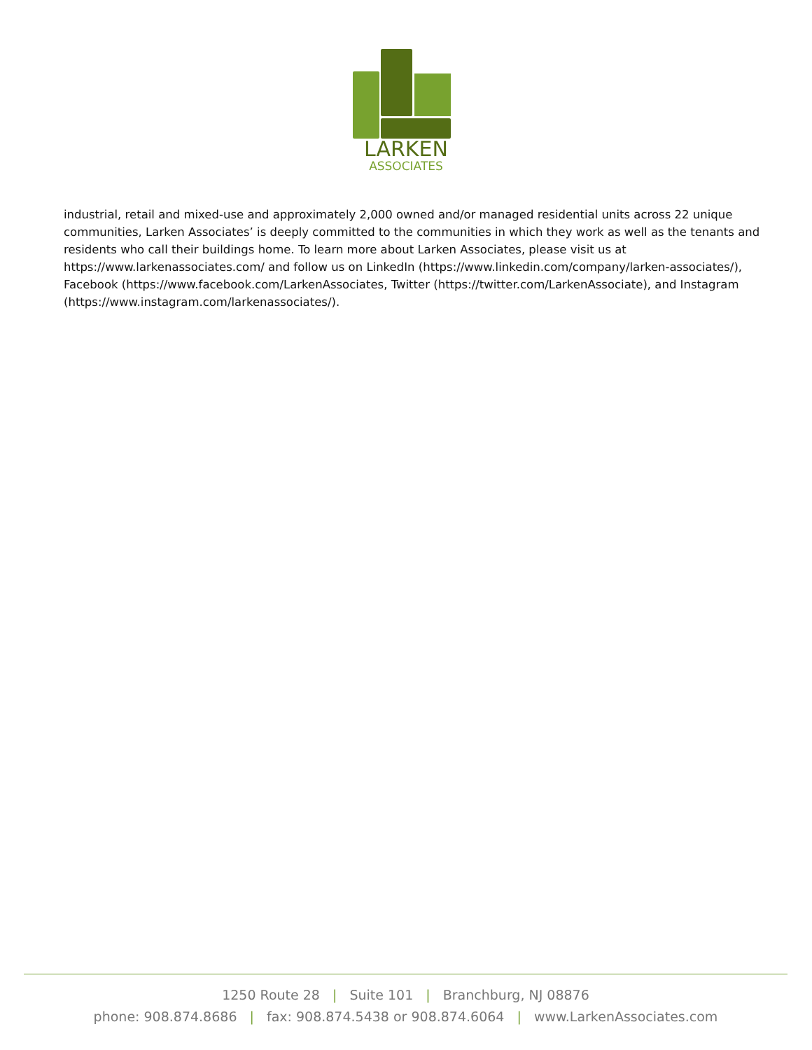LARKEN
ASSOCIATES
industrial, retail and mixed-use and approximately 2,000 owned and/or managed residential units across 22 unique communities, Larken Associates’ is deeply committed to the communities in which they work as well as the tenants and residents who call their buildings home. To learn more about Larken Associates, please visit us at https://www.larkenassociates.com/ and follow us on LinkedIn (https://www.linkedin.com/company/larken-associates/), Facebook (https://www.facebook.com/LarkenAssociates, Twitter (https://twitter.com/LarkenAssociate), and Instagram (https://www.instagram.com/larkenassociates/).
1250 Route 28 | Suite 101 | Branchburg, NJ 08876
phone: 908.874.8686 | fax: 908.874.5438 or 908.874.6064 | www.LarkenAssociates.com